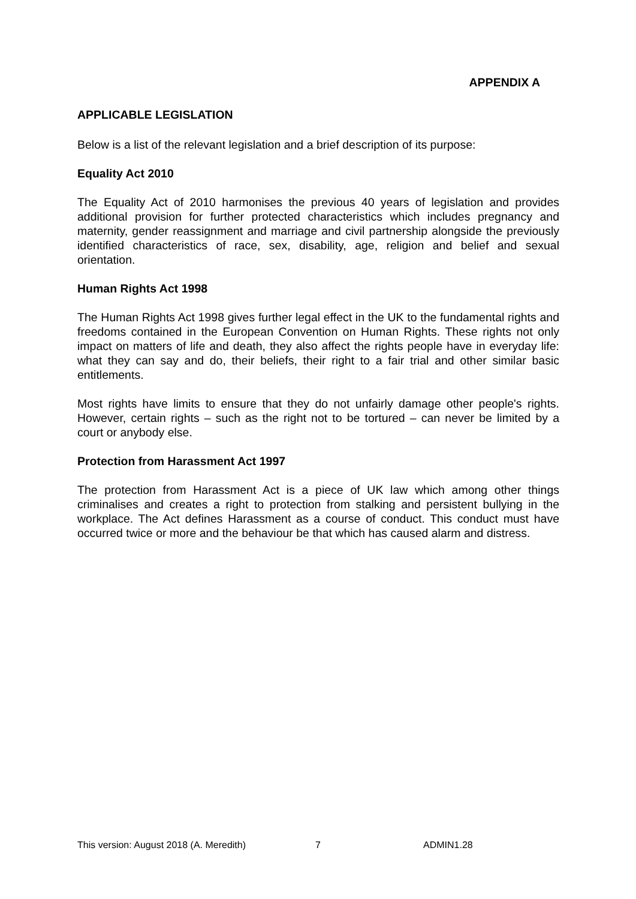APPENDIX A
APPLICABLE LEGISLATION
Below is a list of the relevant legislation and a brief description of its purpose:
Equality Act 2010
The Equality Act of 2010 harmonises the previous 40 years of legislation and provides additional provision for further protected characteristics which includes pregnancy and maternity, gender reassignment and marriage and civil partnership alongside the previously identified characteristics of race, sex, disability, age, religion and belief and sexual orientation.
Human Rights Act 1998
The Human Rights Act 1998 gives further legal effect in the UK to the fundamental rights and freedoms contained in the European Convention on Human Rights. These rights not only impact on matters of life and death, they also affect the rights people have in everyday life: what they can say and do, their beliefs, their right to a fair trial and other similar basic entitlements.
Most rights have limits to ensure that they do not unfairly damage other people's rights. However, certain rights – such as the right not to be tortured – can never be limited by a court or anybody else.
Protection from Harassment Act 1997
The protection from Harassment Act is a piece of UK law which among other things criminalises and creates a right to protection from stalking and persistent bullying in the workplace. The Act defines Harassment as a course of conduct. This conduct must have occurred twice or more and the behaviour be that which has caused alarm and distress.
This version: August 2018 (A. Meredith) 7 ADMIN1.28